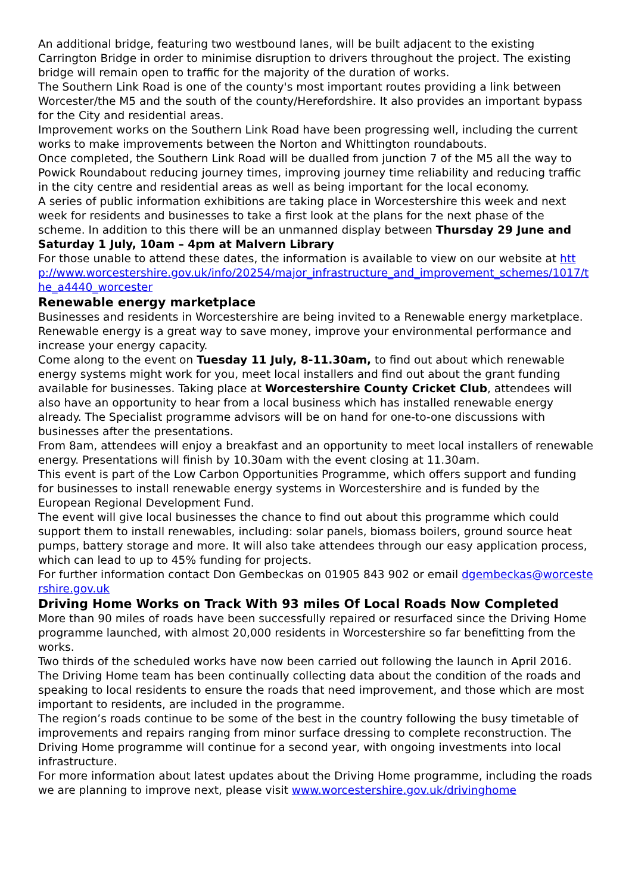An additional bridge, featuring two westbound lanes, will be built adjacent to the existing Carrington Bridge in order to minimise disruption to drivers throughout the project. The existing bridge will remain open to traffic for the majority of the duration of works.
The Southern Link Road is one of the county's most important routes providing a link between Worcester/the M5 and the south of the county/Herefordshire. It also provides an important bypass for the City and residential areas.
Improvement works on the Southern Link Road have been progressing well, including the current works to make improvements between the Norton and Whittington roundabouts.
Once completed, the Southern Link Road will be dualled from junction 7 of the M5 all the way to Powick Roundabout reducing journey times, improving journey time reliability and reducing traffic in the city centre and residential areas as well as being important for the local economy.
A series of public information exhibitions are taking place in Worcestershire this week and next week for residents and businesses to take a first look at the plans for the next phase of the scheme. In addition to this there will be an unmanned display between Thursday 29 June and Saturday 1 July, 10am – 4pm at Malvern Library
For those unable to attend these dates, the information is available to view on our website at http://www.worcestershire.gov.uk/info/20254/major_infrastructure_and_improvement_schemes/1017/the_a4440_worcester
Renewable energy marketplace
Businesses and residents in Worcestershire are being invited to a Renewable energy marketplace.
Renewable energy is a great way to save money, improve your environmental performance and increase your energy capacity.
Come along to the event on Tuesday 11 July, 8-11.30am, to find out about which renewable energy systems might work for you, meet local installers and find out about the grant funding available for businesses. Taking place at Worcestershire County Cricket Club, attendees will also have an opportunity to hear from a local business which has installed renewable energy already. The Specialist programme advisors will be on hand for one-to-one discussions with businesses after the presentations.
From 8am, attendees will enjoy a breakfast and an opportunity to meet local installers of renewable energy. Presentations will finish by 10.30am with the event closing at 11.30am.
This event is part of the Low Carbon Opportunities Programme, which offers support and funding for businesses to install renewable energy systems in Worcestershire and is funded by the European Regional Development Fund.
The event will give local businesses the chance to find out about this programme which could support them to install renewables, including: solar panels, biomass boilers, ground source heat pumps, battery storage and more. It will also take attendees through our easy application process, which can lead to up to 45% funding for projects.
For further information contact Don Gembeckas on 01905 843 902 or email dgembeckas@worcestershire.gov.uk
Driving Home Works on Track With 93 miles Of Local Roads Now Completed
More than 90 miles of roads have been successfully repaired or resurfaced since the Driving Home programme launched, with almost 20,000 residents in Worcestershire so far benefitting from the works.
Two thirds of the scheduled works have now been carried out following the launch in April 2016.
The Driving Home team has been continually collecting data about the condition of the roads and speaking to local residents to ensure the roads that need improvement, and those which are most important to residents, are included in the programme.
The region’s roads continue to be some of the best in the country following the busy timetable of improvements and repairs ranging from minor surface dressing to complete reconstruction. The Driving Home programme will continue for a second year, with ongoing investments into local infrastructure.
For more information about latest updates about the Driving Home programme, including the roads we are planning to improve next, please visit www.worcestershire.gov.uk/drivinghome